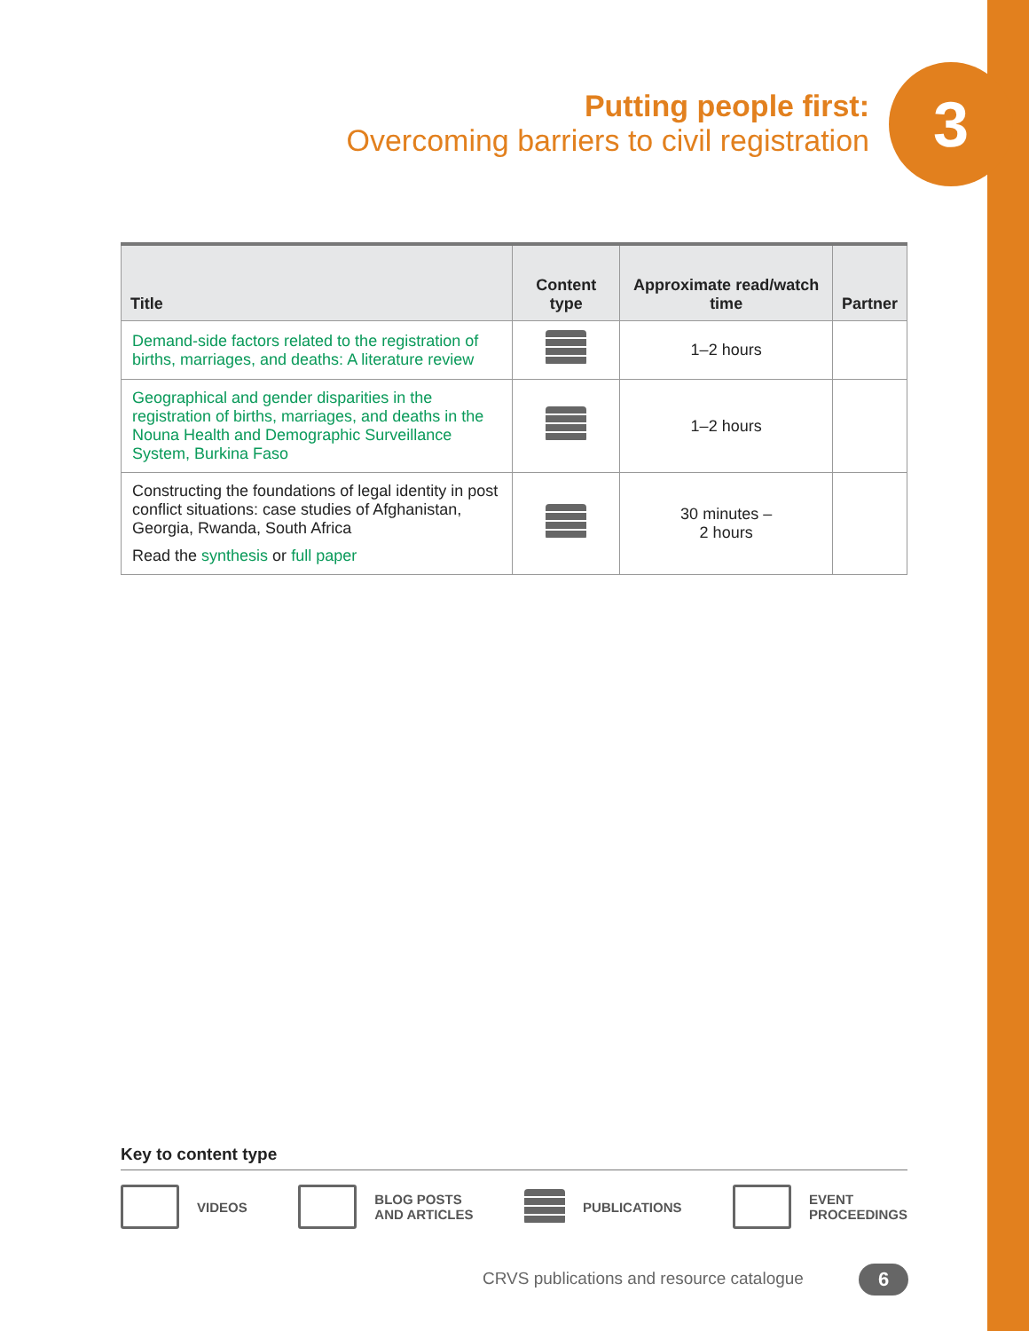Putting people first:
Overcoming barriers to civil registration
3
| Title | Content type | Approximate read/watch time | Partner |
| --- | --- | --- | --- |
| Demand-side factors related to the registration of births, marriages, and deaths: A literature review | | 1–2 hours | |
| Geographical and gender disparities in the registration of births, marriages, and deaths in the Nouna Health and Demographic Surveillance System, Burkina Faso | | 1–2 hours | |
| Constructing the foundations of legal identity in post conflict situations: case studies of Afghanistan, Georgia, Rwanda, South Africa Read the synthesis or full paper | | 30 minutes – 2 hours | |
Key to content type
VIDEOS
BLOG POSTS
AND ARTICLES
PUBLICATIONS
EVENT
PROCEEDINGS
CRVS publications and resource catalogue
6